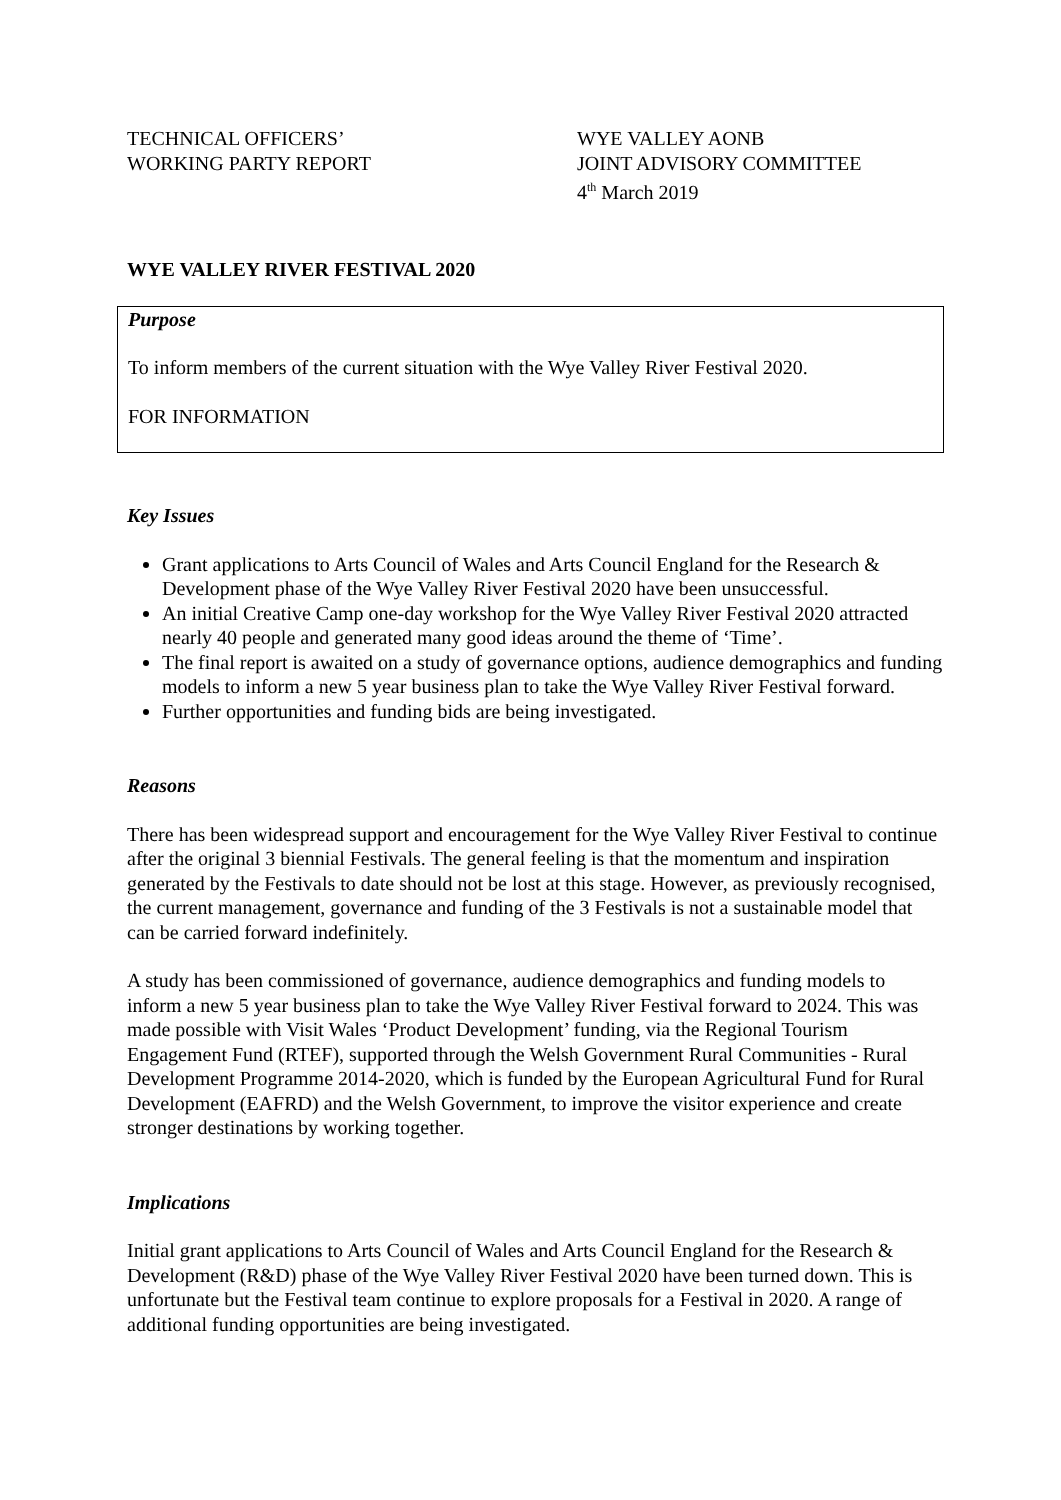TECHNICAL OFFICERS’
WORKING PARTY REPORT
WYE VALLEY AONB
JOINT ADVISORY COMMITTEE
4<sup>th</sup> March 2019
WYE VALLEY RIVER FESTIVAL 2020
Purpose
To inform members of the current situation with the Wye Valley River Festival 2020.
FOR INFORMATION
Key Issues
Grant applications to Arts Council of Wales and Arts Council England for the Research & Development phase of the Wye Valley River Festival 2020 have been unsuccessful.
An initial Creative Camp one-day workshop for the Wye Valley River Festival 2020 attracted nearly 40 people and generated many good ideas around the theme of ‘Time’.
The final report is awaited on a study of governance options, audience demographics and funding models to inform a new 5 year business plan to take the Wye Valley River Festival forward.
Further opportunities and funding bids are being investigated.
Reasons
There has been widespread support and encouragement for the Wye Valley River Festival to continue after the original 3 biennial Festivals. The general feeling is that the momentum and inspiration generated by the Festivals to date should not be lost at this stage. However, as previously recognised, the current management, governance and funding of the 3 Festivals is not a sustainable model that can be carried forward indefinitely.
A study has been commissioned of governance, audience demographics and funding models to inform a new 5 year business plan to take the Wye Valley River Festival forward to 2024. This was made possible with Visit Wales ‘Product Development’ funding, via the Regional Tourism Engagement Fund (RTEF), supported through the Welsh Government Rural Communities - Rural Development Programme 2014-2020, which is funded by the European Agricultural Fund for Rural Development (EAFRD) and the Welsh Government, to improve the visitor experience and create stronger destinations by working together.
Implications
Initial grant applications to Arts Council of Wales and Arts Council England for the Research & Development (R&D) phase of the Wye Valley River Festival 2020 have been turned down. This is unfortunate but the Festival team continue to explore proposals for a Festival in 2020. A range of additional funding opportunities are being investigated.